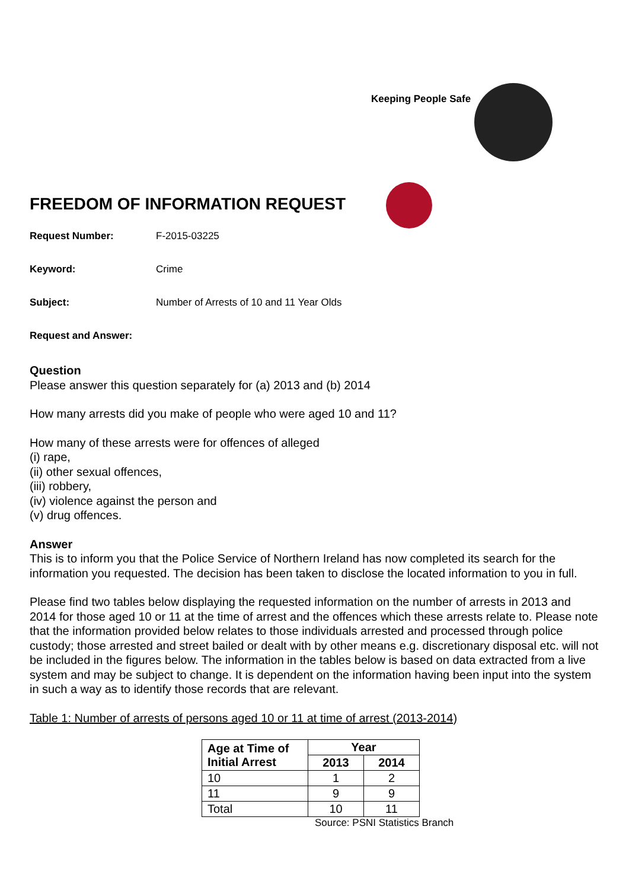Keeping People Safe
FREEDOM OF INFORMATION REQUEST
Request Number: F-2015-03225
Keyword: Crime
Subject: Number of Arrests of 10 and 11 Year Olds
Request and Answer:
Question
Please answer this question separately for (a) 2013 and (b) 2014
How many arrests did you make of people who were aged 10 and 11?
How many of these arrests were for offences of alleged
(i) rape,
(ii) other sexual offences,
(iii) robbery,
(iv) violence against the person and
(v) drug offences.
Answer
This is to inform you that the Police Service of Northern Ireland has now completed its search for the information you requested. The decision has been taken to disclose the located information to you in full.
Please find two tables below displaying the requested information on the number of arrests in 2013 and 2014 for those aged 10 or 11 at the time of arrest and the offences which these arrests relate to. Please note that the information provided below relates to those individuals arrested and processed through police custody; those arrested and street bailed or dealt with by other means e.g. discretionary disposal etc. will not be included in the figures below. The information in the tables below is based on data extracted from a live system and may be subject to change. It is dependent on the information having been input into the system in such a way as to identify those records that are relevant.
Table 1: Number of arrests of persons aged 10 or 11 at time of arrest (2013-2014)
| Age at Time of Initial Arrest | Year | |
| --- | --- | --- |
| | 2013 | 2014 |
| 10 | 1 | 2 |
| 11 | 9 | 9 |
| Total | 10 | 11 |
Source: PSNI Statistics Branch